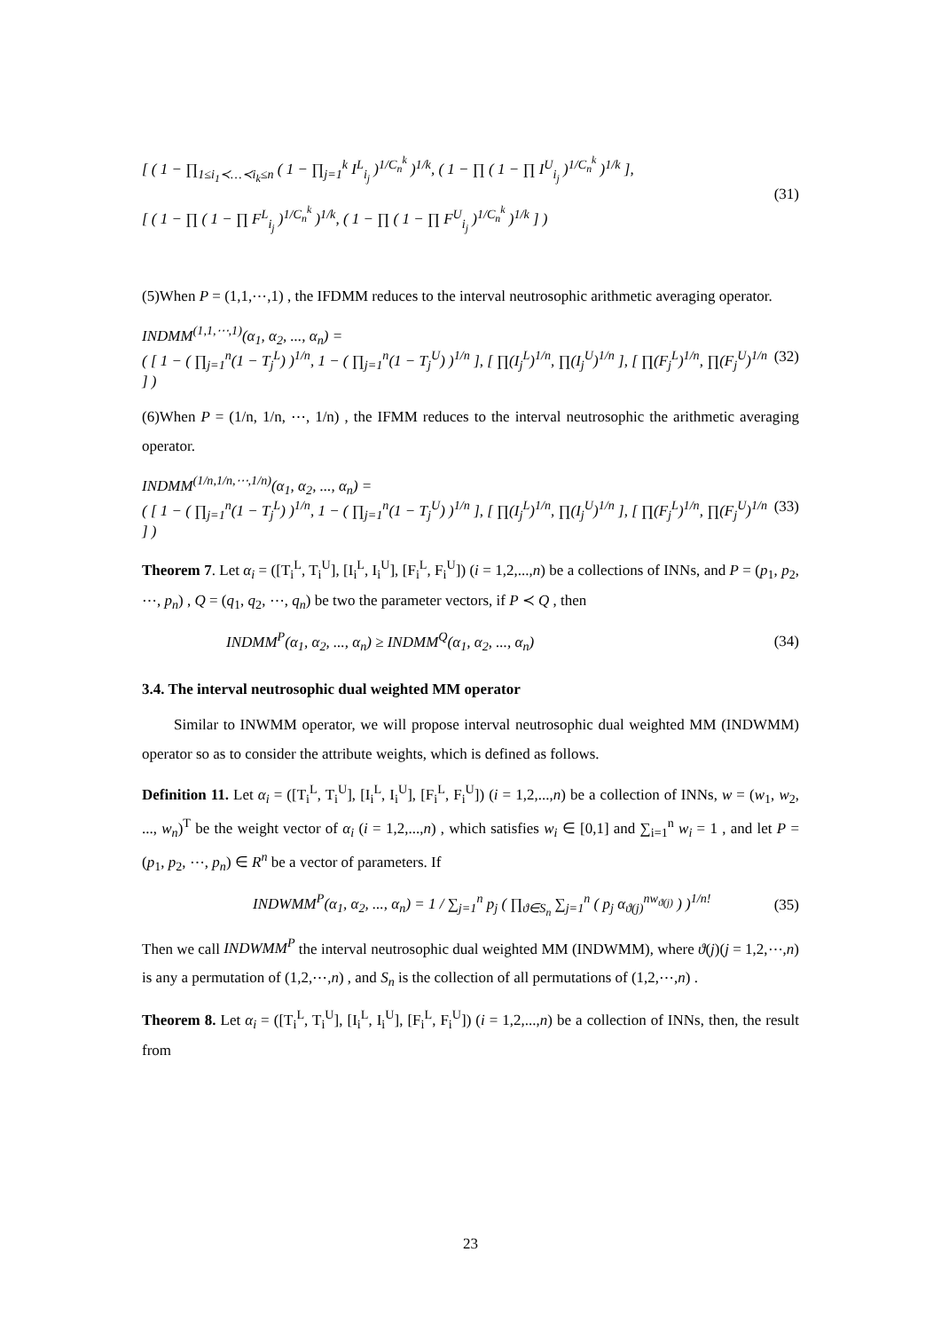[ ( 1 − ∏<sub>1≤i<sub>1</sub>≺…≺i<sub>k</sub>≤n</sub> ( 1 − ∏<sub>j=1</sub><sup>k</sup> I<sup>L</sup><sub>i<sub>j</sub></sub> )<sup>1/C<sub>n</sub><sup>k</sup></sup> )<sup>1/k</sup>, ( 1 − ∏ ( 1 − ∏ I<sup>U</sup><sub>i<sub>j</sub></sub> )<sup>1/C<sub>n</sub><sup>k</sup></sup> )<sup>1/k</sup> ],
[ ( 1 − ∏ ( 1 − ∏ F<sup>L</sup><sub>i<sub>j</sub></sub> )<sup>1/C<sub>n</sub><sup>k</sup></sup> )<sup>1/k</sup>, ( 1 − ∏ ( 1 − ∏ F<sup>U</sup><sub>i<sub>j</sub></sub> )<sup>1/C<sub>n</sub><sup>k</sup></sup> )<sup>1/k</sup> ] )
(31)
(5)When P = (1,1,⋯,1) , the IFDMM reduces to the interval neutrosophic arithmetic averaging operator.
INDMM<sup>(1,1,⋯,1)</sup>(α<sub>1</sub>, α<sub>2</sub>, ..., α<sub>n</sub>) =
( [ 1 − ( ∏<sub>j=1</sub><sup>n</sup>(1 − T<sub>j</sub><sup>L</sup>) )<sup>1/n</sup>, 1 − ( ∏<sub>j=1</sub><sup>n</sup>(1 − T<sub>j</sub><sup>U</sup>) )<sup>1/n</sup> ], [ ∏(I<sub>j</sub><sup>L</sup>)<sup>1/n</sup>, ∏(I<sub>j</sub><sup>U</sup>)<sup>1/n</sup> ], [ ∏(F<sub>j</sub><sup>L</sup>)<sup>1/n</sup>, ∏(F<sub>j</sub><sup>U</sup>)<sup>1/n</sup> ] )
(32)
(6)When P = (1/n, 1/n, ⋯, 1/n) , the IFMM reduces to the interval neutrosophic the arithmetic averaging operator.
INDMM<sup>(1/n,1/n,⋯,1/n)</sup>(α<sub>1</sub>, α<sub>2</sub>, ..., α<sub>n</sub>) =
( [ 1 − ( ∏<sub>j=1</sub><sup>n</sup>(1 − T<sub>j</sub><sup>L</sup>) )<sup>1/n</sup>, 1 − ( ∏<sub>j=1</sub><sup>n</sup>(1 − T<sub>j</sub><sup>U</sup>) )<sup>1/n</sup> ], [ ∏(I<sub>j</sub><sup>L</sup>)<sup>1/n</sup>, ∏(I<sub>j</sub><sup>U</sup>)<sup>1/n</sup> ], [ ∏(F<sub>j</sub><sup>L</sup>)<sup>1/n</sup>, ∏(F<sub>j</sub><sup>U</sup>)<sup>1/n</sup> ] )
(33)
Theorem 7. Let α<sub>i</sub> = ([T<sub>i</sub><sup>L</sup>, T<sub>i</sub><sup>U</sup>], [I<sub>i</sub><sup>L</sup>, I<sub>i</sub><sup>U</sup>], [F<sub>i</sub><sup>L</sup>, F<sub>i</sub><sup>U</sup>]) (i = 1,2,...,n) be a collections of INNs, and P = (p<sub>1</sub>, p<sub>2</sub>, ⋯, p<sub>n</sub>) , Q = (q<sub>1</sub>, q<sub>2</sub>, ⋯, q<sub>n</sub>) be two the parameter vectors, if P ≺ Q , then
INDMM<sup>P</sup>(α<sub>1</sub>, α<sub>2</sub>, ..., α<sub>n</sub>) ≥ INDMM<sup>Q</sup>(α<sub>1</sub>, α<sub>2</sub>, ..., α<sub>n</sub>)
(34)
3.4. The interval neutrosophic dual weighted MM operator
Similar to INWMM operator, we will propose interval neutrosophic dual weighted MM (INDWMM) operator so as to consider the attribute weights, which is defined as follows.
Definition 11. Let α<sub>i</sub> = ([T<sub>i</sub><sup>L</sup>, T<sub>i</sub><sup>U</sup>], [I<sub>i</sub><sup>L</sup>, I<sub>i</sub><sup>U</sup>], [F<sub>i</sub><sup>L</sup>, F<sub>i</sub><sup>U</sup>]) (i = 1,2,...,n) be a collection of INNs, w = (w<sub>1</sub>, w<sub>2</sub>, ..., w<sub>n</sub>)<sup>T</sup> be the weight vector of α<sub>i</sub> (i = 1,2,...,n) , which satisfies w<sub>i</sub> ∈ [0,1] and ∑<sub>i=1</sub><sup>n</sup> w<sub>i</sub> = 1 , and let P = (p<sub>1</sub>, p<sub>2</sub>, ⋯, p<sub>n</sub>) ∈ R<sup>n</sup> be a vector of parameters. If
INDWMM<sup>P</sup>(α<sub>1</sub>, α<sub>2</sub>, ..., α<sub>n</sub>) = 1 / ∑<sub>j=1</sub><sup>n</sup> p<sub>j</sub> ( ∏<sub>ϑ∈S<sub>n</sub></sub> ∑<sub>j=1</sub><sup>n</sup> ( p<sub>j</sub> α<sub>ϑ(j)</sub><sup>nw<sub>ϑ(j)</sub></sup> ) )<sup>1/n!</sup>
(35)
Then we call INDWMM<sup>P</sup> the interval neutrosophic dual weighted MM (INDWMM), where ϑ(j)(j = 1,2,⋯,n) is any a permutation of (1,2,⋯,n) , and S<sub>n</sub> is the collection of all permutations of (1,2,⋯,n) .
Theorem 8. Let α<sub>i</sub> = ([T<sub>i</sub><sup>L</sup>, T<sub>i</sub><sup>U</sup>], [I<sub>i</sub><sup>L</sup>, I<sub>i</sub><sup>U</sup>], [F<sub>i</sub><sup>L</sup>, F<sub>i</sub><sup>U</sup>]) (i = 1,2,...,n) be a collection of INNs, then, the result from
23